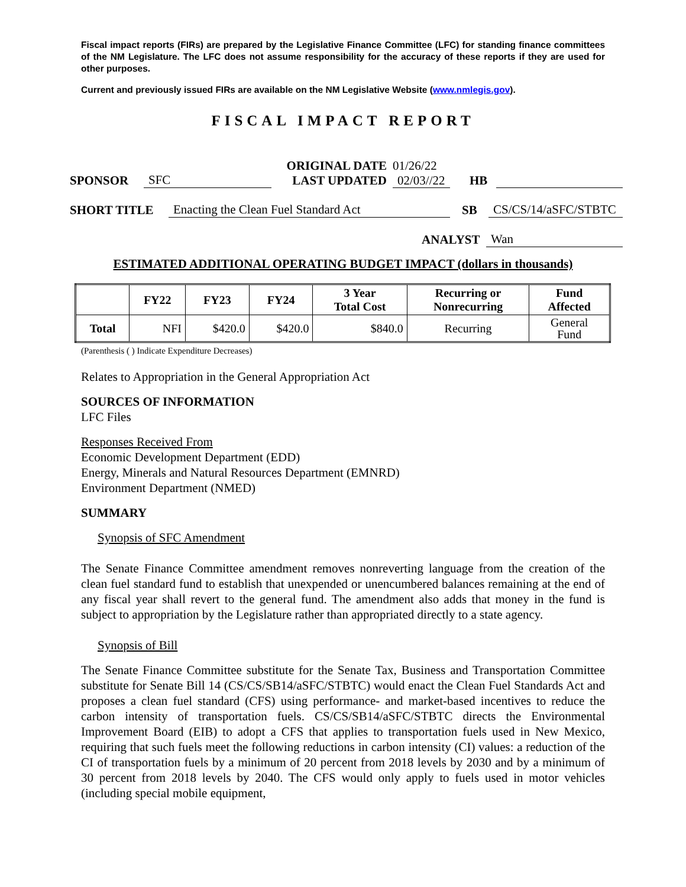Fiscal impact reports (FIRs) are prepared by the Legislative Finance Committee (LFC) for standing finance committees of the NM Legislature. The LFC does not assume responsibility for the accuracy of these reports if they are used for other purposes.
Current and previously issued FIRs are available on the NM Legislative Website (www.nmlegis.gov).
FISCAL IMPACT REPORT
SPONSOR SFC
ORIGINAL DATE
LAST UPDATED
01/26/22
02/03//22
HB
SHORT TITLE Enacting the Clean Fuel Standard Act SB CS/CS/14/aSFC/STBTC
ANALYST Wan
ESTIMATED ADDITIONAL OPERATING BUDGET IMPACT (dollars in thousands)
| | FY22 | FY23 | FY24 | 3 Year Total Cost | Recurring or Nonrecurring | Fund Affected |
| --- | --- | --- | --- | --- | --- | --- |
| Total | NFI | $420.0 | $420.0 | $840.0 | Recurring | General Fund |
(Parenthesis ( ) Indicate Expenditure Decreases)
Relates to Appropriation in the General Appropriation Act
SOURCES OF INFORMATION
LFC Files
Responses Received From
Economic Development Department (EDD)
Energy, Minerals and Natural Resources Department (EMNRD)
Environment Department (NMED)
SUMMARY
Synopsis of SFC Amendment
The Senate Finance Committee amendment removes nonreverting language from the creation of the clean fuel standard fund to establish that unexpended or unencumbered balances remaining at the end of any fiscal year shall revert to the general fund. The amendment also adds that money in the fund is subject to appropriation by the Legislature rather than appropriated directly to a state agency.
Synopsis of Bill
The Senate Finance Committee substitute for the Senate Tax, Business and Transportation Committee substitute for Senate Bill 14 (CS/CS/SB14/aSFC/STBTC) would enact the Clean Fuel Standards Act and proposes a clean fuel standard (CFS) using performance- and market-based incentives to reduce the carbon intensity of transportation fuels. CS/CS/SB14/aSFC/STBTC directs the Environmental Improvement Board (EIB) to adopt a CFS that applies to transportation fuels used in New Mexico, requiring that such fuels meet the following reductions in carbon intensity (CI) values: a reduction of the CI of transportation fuels by a minimum of 20 percent from 2018 levels by 2030 and by a minimum of 30 percent from 2018 levels by 2040. The CFS would only apply to fuels used in motor vehicles (including special mobile equipment,